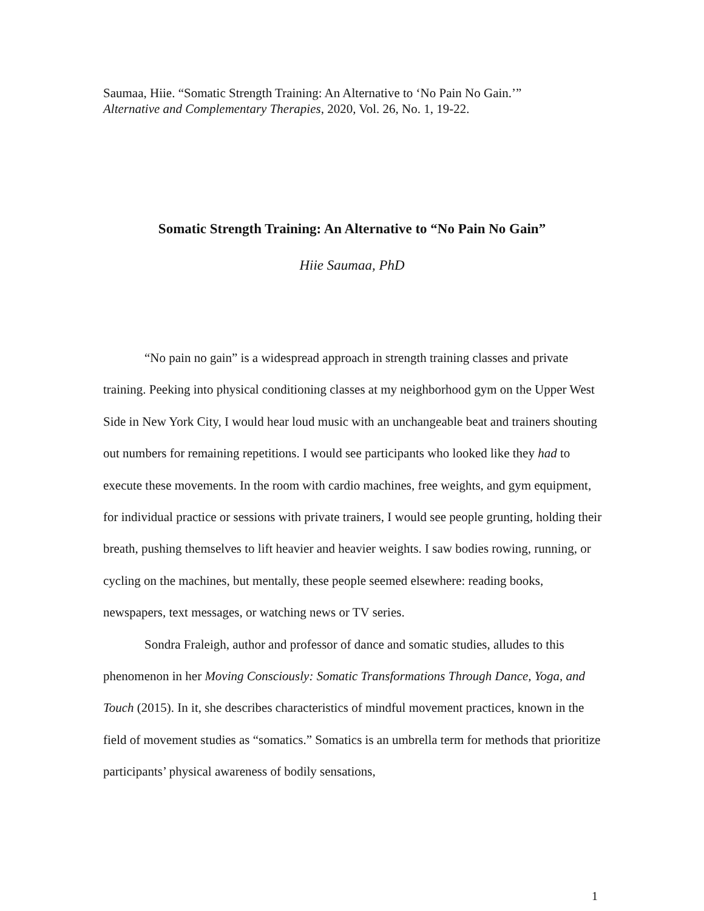Saumaa, Hiie. “Somatic Strength Training: An Alternative to ‘No Pain No Gain.’”
Alternative and Complementary Therapies, 2020, Vol. 26, No. 1, 19-22.
Somatic Strength Training: An Alternative to “No Pain No Gain”
Hiie Saumaa, PhD
“No pain no gain” is a widespread approach in strength training classes and private training. Peeking into physical conditioning classes at my neighborhood gym on the Upper West Side in New York City, I would hear loud music with an unchangeable beat and trainers shouting out numbers for remaining repetitions. I would see participants who looked like they had to execute these movements. In the room with cardio machines, free weights, and gym equipment, for individual practice or sessions with private trainers, I would see people grunting, holding their breath, pushing themselves to lift heavier and heavier weights. I saw bodies rowing, running, or cycling on the machines, but mentally, these people seemed elsewhere: reading books, newspapers, text messages, or watching news or TV series.
Sondra Fraleigh, author and professor of dance and somatic studies, alludes to this phenomenon in her Moving Consciously: Somatic Transformations Through Dance, Yoga, and Touch (2015). In it, she describes characteristics of mindful movement practices, known in the field of movement studies as “somatics.” Somatics is an umbrella term for methods that prioritize participants’ physical awareness of bodily sensations,
1